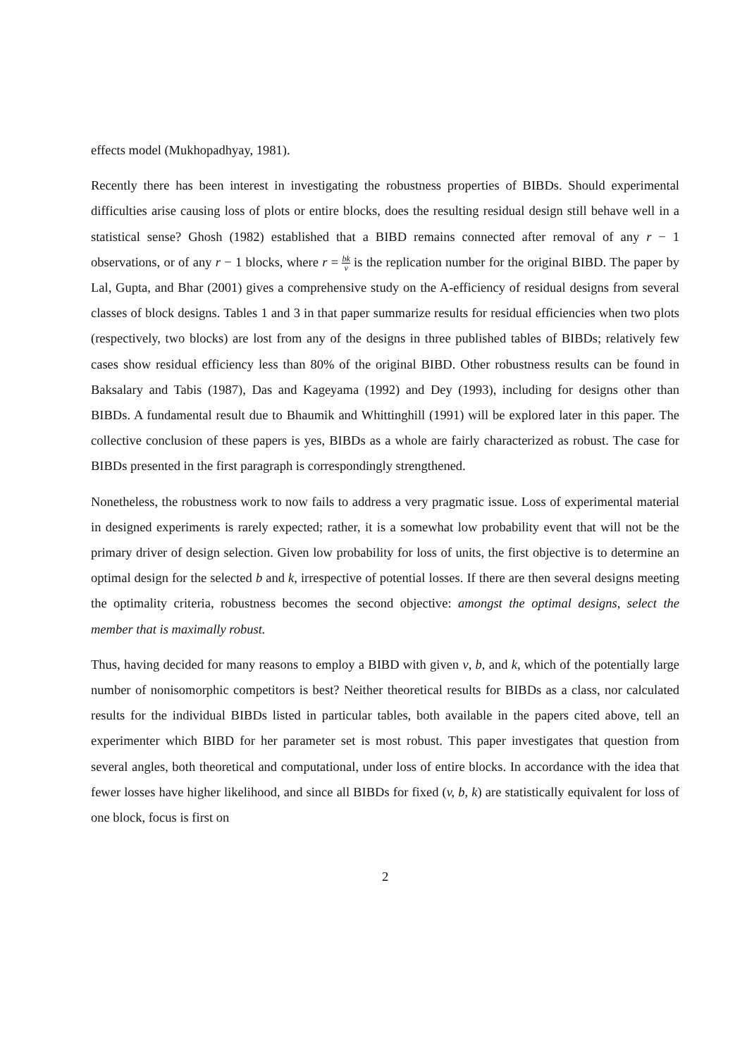effects model (Mukhopadhyay, 1981).
Recently there has been interest in investigating the robustness properties of BIBDs. Should experimental difficulties arise causing loss of plots or entire blocks, does the resulting residual design still behave well in a statistical sense? Ghosh (1982) established that a BIBD remains connected after removal of any r − 1 observations, or of any r − 1 blocks, where r = bk v is the replication number for the original BIBD. The paper by Lal, Gupta, and Bhar (2001) gives a comprehensive study on the A-efficiency of residual designs from several classes of block designs. Tables 1 and 3 in that paper summarize results for residual efficiencies when two plots (respectively, two blocks) are lost from any of the designs in three published tables of BIBDs; relatively few cases show residual efficiency less than 80% of the original BIBD. Other robustness results can be found in Baksalary and Tabis (1987), Das and Kageyama (1992) and Dey (1993), including for designs other than BIBDs. A fundamental result due to Bhaumik and Whittinghill (1991) will be explored later in this paper. The collective conclusion of these papers is yes, BIBDs as a whole are fairly characterized as robust. The case for BIBDs presented in the first paragraph is correspondingly strengthened.
Nonetheless, the robustness work to now fails to address a very pragmatic issue. Loss of experimental material in designed experiments is rarely expected; rather, it is a somewhat low probability event that will not be the primary driver of design selection. Given low probability for loss of units, the first objective is to determine an optimal design for the selected b and k, irrespective of potential losses. If there are then several designs meeting the optimality criteria, robustness becomes the second objective: amongst the optimal designs, select the member that is maximally robust.
Thus, having decided for many reasons to employ a BIBD with given v, b, and k, which of the potentially large number of nonisomorphic competitors is best? Neither theoretical results for BIBDs as a class, nor calculated results for the individual BIBDs listed in particular tables, both available in the papers cited above, tell an experimenter which BIBD for her parameter set is most robust. This paper investigates that question from several angles, both theoretical and computational, under loss of entire blocks. In accordance with the idea that fewer losses have higher likelihood, and since all BIBDs for fixed (v, b, k) are statistically equivalent for loss of one block, focus is first on
2